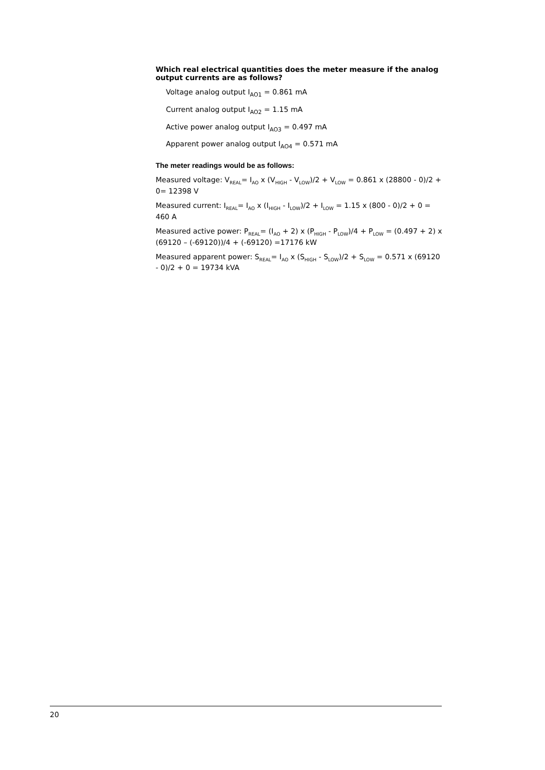Which real electrical quantities does the meter measure if the analog output currents are as follows?
Voltage analog output I<sub>AO1</sub> = 0.861 mA
Current analog output I<sub>AO2</sub> = 1.15 mA
Active power analog output I<sub>AO3</sub> = 0.497 mA
Apparent power analog output I<sub>AO4</sub> = 0.571 mA
The meter readings would be as follows:
Measured voltage: V<sub>REAL</sub>= I<sub>AO</sub> x (V<sub>HIGH</sub> - V<sub>LOW</sub>)/2 + V<sub>LOW</sub> = 0.861 x (28800 - 0)/2 + 0= 12398 V
Measured current: I<sub>REAL</sub>= I<sub>AO</sub> x (I<sub>HIGH</sub> - I<sub>LOW</sub>)/2 + I<sub>LOW</sub> = 1.15 x (800 - 0)/2 + 0 = 460 A
Measured active power: P<sub>REAL</sub>= (I<sub>AO</sub> + 2) x (P<sub>HIGH</sub> - P<sub>LOW</sub>)/4 + P<sub>LOW</sub> = (0.497 + 2) x (69120 – (-69120))/4 + (-69120) =17176 kW
Measured apparent power: S<sub>REAL</sub>= I<sub>AO</sub> x (S<sub>HIGH</sub> - S<sub>LOW</sub>)/2 + S<sub>LOW</sub> = 0.571 x (69120 - 0)/2 + 0 = 19734 kVA
20